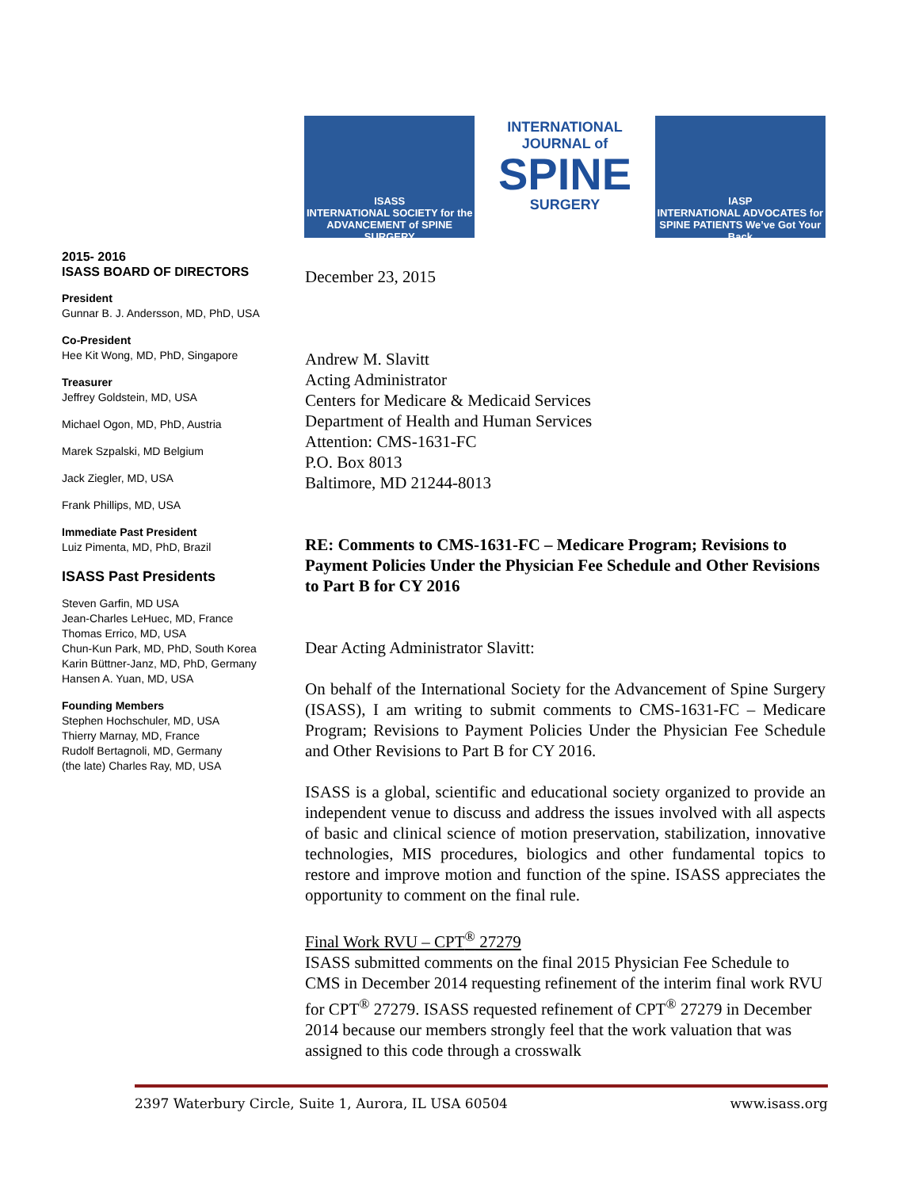ISASS
INTERNATIONAL SOCIETY for the ADVANCEMENT of SPINE SURGERY
INTERNATIONAL JOURNAL of
SPINE
SURGERY
IASP
INTERNATIONAL ADVOCATES for SPINE PATIENTS We’ve Got Your Back
2015- 2016
ISASS BOARD OF DIRECTORS
President
Gunnar B. J. Andersson, MD, PhD, USA
Co-President
Hee Kit Wong, MD, PhD, Singapore
Treasurer
Jeffrey Goldstein, MD, USA
Michael Ogon, MD, PhD, Austria
Marek Szpalski, MD Belgium
Jack Ziegler, MD, USA
Frank Phillips, MD, USA
Immediate Past President
Luiz Pimenta, MD, PhD, Brazil
ISASS Past Presidents
Steven Garfin, MD USA
Jean-Charles LeHuec, MD, France
Thomas Errico, MD, USA
Chun-Kun Park, MD, PhD, South Korea
Karin Büttner-Janz, MD, PhD, Germany
Hansen A. Yuan, MD, USA
Founding Members
Stephen Hochschuler, MD, USA
Thierry Marnay, MD, France
Rudolf Bertagnoli, MD, Germany
(the late) Charles Ray, MD, USA
December 23, 2015
Andrew M. Slavitt
Acting Administrator
Centers for Medicare & Medicaid Services
Department of Health and Human Services
Attention: CMS-1631-FC
P.O. Box 8013
Baltimore, MD 21244-8013
RE: Comments to CMS-1631-FC – Medicare Program; Revisions to Payment Policies Under the Physician Fee Schedule and Other Revisions to Part B for CY 2016
Dear Acting Administrator Slavitt:
On behalf of the International Society for the Advancement of Spine Surgery (ISASS), I am writing to submit comments to CMS-1631-FC – Medicare Program; Revisions to Payment Policies Under the Physician Fee Schedule and Other Revisions to Part B for CY 2016.
ISASS is a global, scientific and educational society organized to provide an independent venue to discuss and address the issues involved with all aspects of basic and clinical science of motion preservation, stabilization, innovative technologies, MIS procedures, biologics and other fundamental topics to restore and improve motion and function of the spine. ISASS appreciates the opportunity to comment on the final rule.
Final Work RVU – CPT<sup>®</sup> 27279
ISASS submitted comments on the final 2015 Physician Fee Schedule to CMS in December 2014 requesting refinement of the interim final work RVU for CPT<sup>®</sup> 27279. ISASS requested refinement of CPT<sup>®</sup> 27279 in December 2014 because our members strongly feel that the work valuation that was assigned to this code through a crosswalk
2397 Waterbury Circle, Suite 1, Aurora, IL USA 60504 www.isass.org